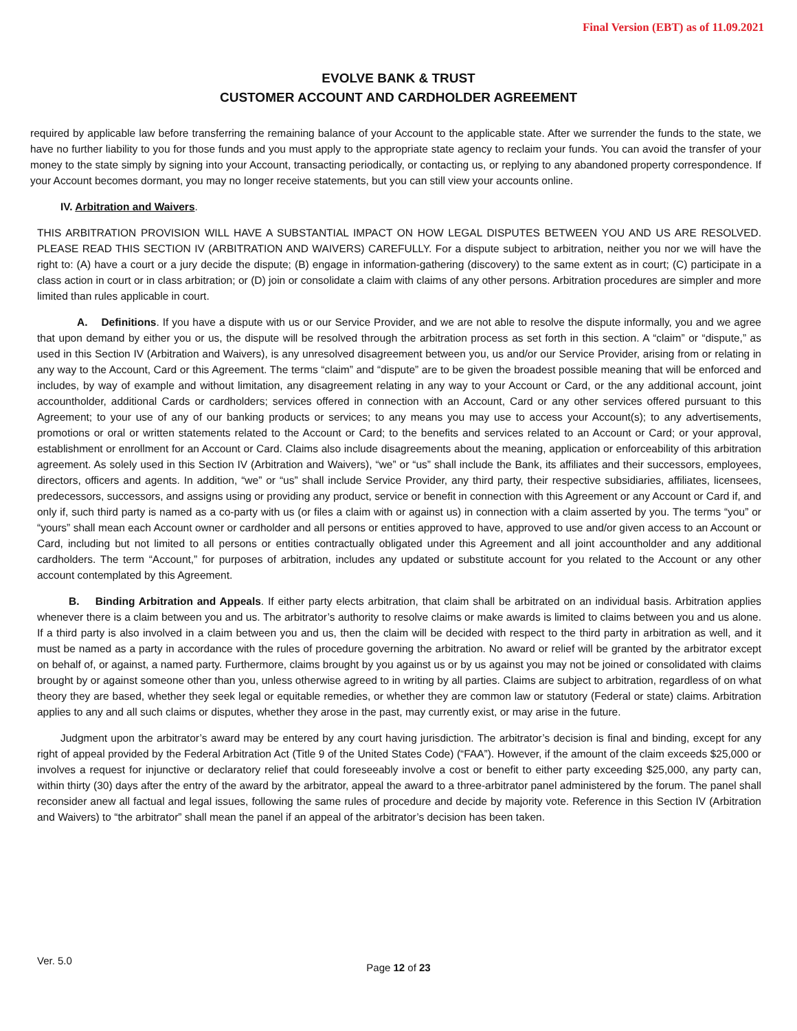Final Version (EBT) as of 11.09.2021
EVOLVE BANK & TRUST
CUSTOMER ACCOUNT AND CARDHOLDER AGREEMENT
required by applicable law before transferring the remaining balance of your Account to the applicable state. After we surrender the funds to the state, we have no further liability to you for those funds and you must apply to the appropriate state agency to reclaim your funds. You can avoid the transfer of your money to the state simply by signing into your Account, transacting periodically, or contacting us, or replying to any abandoned property correspondence. If your Account becomes dormant, you may no longer receive statements, but you can still view your accounts online.
IV. Arbitration and Waivers.
THIS ARBITRATION PROVISION WILL HAVE A SUBSTANTIAL IMPACT ON HOW LEGAL DISPUTES BETWEEN YOU AND US ARE RESOLVED. PLEASE READ THIS SECTION IV (ARBITRATION AND WAIVERS) CAREFULLY. For a dispute subject to arbitration, neither you nor we will have the right to: (A) have a court or a jury decide the dispute; (B) engage in information-gathering (discovery) to the same extent as in court; (C) participate in a class action in court or in class arbitration; or (D) join or consolidate a claim with claims of any other persons. Arbitration procedures are simpler and more limited than rules applicable in court.
A. Definitions. If you have a dispute with us or our Service Provider, and we are not able to resolve the dispute informally, you and we agree that upon demand by either you or us, the dispute will be resolved through the arbitration process as set forth in this section. A “claim” or “dispute,” as used in this Section IV (Arbitration and Waivers), is any unresolved disagreement between you, us and/or our Service Provider, arising from or relating in any way to the Account, Card or this Agreement. The terms “claim” and “dispute” are to be given the broadest possible meaning that will be enforced and includes, by way of example and without limitation, any disagreement relating in any way to your Account or Card, or the any additional account, joint accountholder, additional Cards or cardholders; services offered in connection with an Account, Card or any other services offered pursuant to this Agreement; to your use of any of our banking products or services; to any means you may use to access your Account(s); to any advertisements, promotions or oral or written statements related to the Account or Card; to the benefits and services related to an Account or Card; or your approval, establishment or enrollment for an Account or Card. Claims also include disagreements about the meaning, application or enforceability of this arbitration agreement. As solely used in this Section IV (Arbitration and Waivers), “we” or “us” shall include the Bank, its affiliates and their successors, employees, directors, officers and agents. In addition, “we” or “us” shall include Service Provider, any third party, their respective subsidiaries, affiliates, licensees, predecessors, successors, and assigns using or providing any product, service or benefit in connection with this Agreement or any Account or Card if, and only if, such third party is named as a co-party with us (or files a claim with or against us) in connection with a claim asserted by you. The terms “you” or “yours” shall mean each Account owner or cardholder and all persons or entities approved to have, approved to use and/or given access to an Account or Card, including but not limited to all persons or entities contractually obligated under this Agreement and all joint accountholder and any additional cardholders. The term “Account,” for purposes of arbitration, includes any updated or substitute account for you related to the Account or any other account contemplated by this Agreement.
B. Binding Arbitration and Appeals. If either party elects arbitration, that claim shall be arbitrated on an individual basis. Arbitration applies whenever there is a claim between you and us. The arbitrator’s authority to resolve claims or make awards is limited to claims between you and us alone. If a third party is also involved in a claim between you and us, then the claim will be decided with respect to the third party in arbitration as well, and it must be named as a party in accordance with the rules of procedure governing the arbitration. No award or relief will be granted by the arbitrator except on behalf of, or against, a named party. Furthermore, claims brought by you against us or by us against you may not be joined or consolidated with claims brought by or against someone other than you, unless otherwise agreed to in writing by all parties. Claims are subject to arbitration, regardless of on what theory they are based, whether they seek legal or equitable remedies, or whether they are common law or statutory (Federal or state) claims. Arbitration applies to any and all such claims or disputes, whether they arose in the past, may currently exist, or may arise in the future.
Judgment upon the arbitrator’s award may be entered by any court having jurisdiction. The arbitrator’s decision is final and binding, except for any right of appeal provided by the Federal Arbitration Act (Title 9 of the United States Code) (“FAA”). However, if the amount of the claim exceeds $25,000 or involves a request for injunctive or declaratory relief that could foreseeably involve a cost or benefit to either party exceeding $25,000, any party can, within thirty (30) days after the entry of the award by the arbitrator, appeal the award to a three-arbitrator panel administered by the forum. The panel shall reconsider anew all factual and legal issues, following the same rules of procedure and decide by majority vote. Reference in this Section IV (Arbitration and Waivers) to “the arbitrator” shall mean the panel if an appeal of the arbitrator’s decision has been taken.
Ver. 5.0
Page 12 of 23